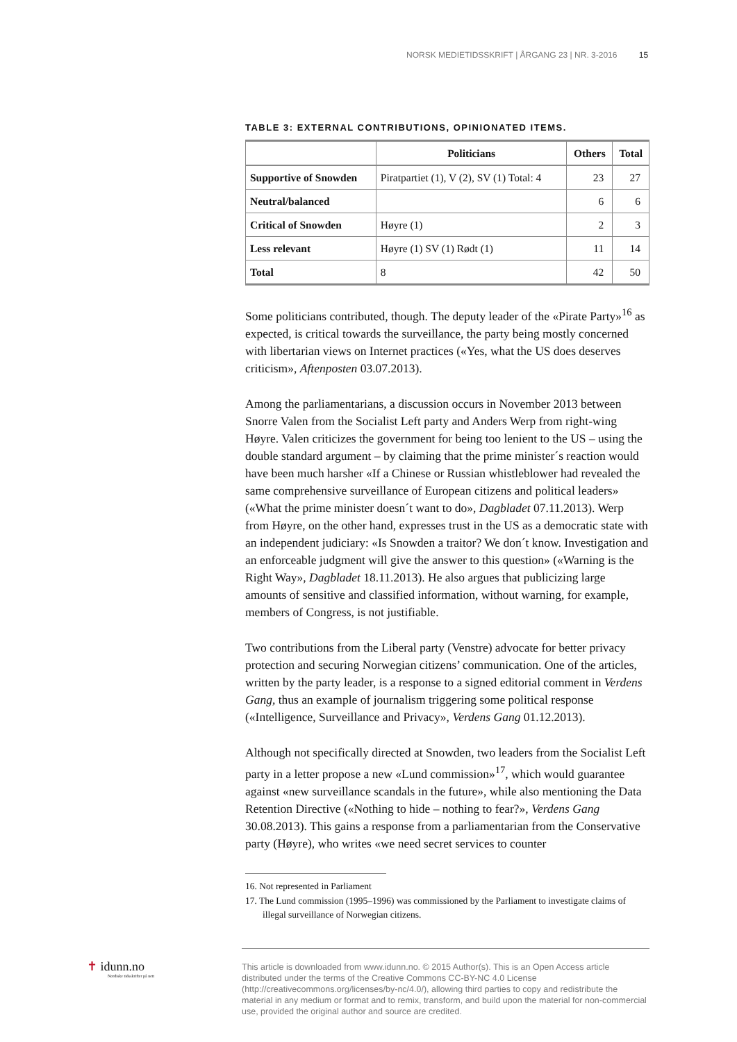NORSK MEDIETIDSSKRIFT | ÅRGANG 23 | NR. 3-2016 15
TABLE 3: EXTERNAL CONTRIBUTIONS, OPINIONATED ITEMS.
| | Politicians | Others | Total |
| --- | --- | --- | --- |
| Supportive of Snowden | Piratpartiet (1), V (2), SV (1) Total: 4 | 23 | 27 |
| Neutral/balanced | | 6 | 6 |
| Critical of Snowden | Høyre (1) | 2 | 3 |
| Less relevant | Høyre (1) SV (1) Rødt (1) | 11 | 14 |
| Total | 8 | 42 | 50 |
Some politicians contributed, though. The deputy leader of the «Pirate Party»<sup>16</sup> as expected, is critical towards the surveillance, the party being mostly concerned with libertarian views on Internet practices («Yes, what the US does deserves criticism», Aftenposten 03.07.2013).
Among the parliamentarians, a discussion occurs in November 2013 between Snorre Valen from the Socialist Left party and Anders Werp from right-wing Høyre. Valen criticizes the government for being too lenient to the US – using the double standard argument – by claiming that the prime minister´s reaction would have been much harsher «If a Chinese or Russian whistleblower had revealed the same comprehensive surveillance of European citizens and political leaders» («What the prime minister doesn´t want to do», Dagbladet 07.11.2013). Werp from Høyre, on the other hand, expresses trust in the US as a democratic state with an independent judiciary: «Is Snowden a traitor? We don´t know. Investigation and an enforceable judgment will give the answer to this question» («Warning is the Right Way», Dagbladet 18.11.2013). He also argues that publicizing large amounts of sensitive and classified information, without warning, for example, members of Congress, is not justifiable.
Two contributions from the Liberal party (Venstre) advocate for better privacy protection and securing Norwegian citizens’ communication. One of the articles, written by the party leader, is a response to a signed editorial comment in Verdens Gang, thus an example of journalism triggering some political response («Intelligence, Surveillance and Privacy», Verdens Gang 01.12.2013).
Although not specifically directed at Snowden, two leaders from the Socialist Left party in a letter propose a new «Lund commission»<sup>17</sup>, which would guarantee against «new surveillance scandals in the future», while also mentioning the Data Retention Directive («Nothing to hide – nothing to fear?», Verdens Gang 30.08.2013). This gains a response from a parliamentarian from the Conservative party (Høyre), who writes «we need secret services to counter
16. Not represented in Parliament
17. The Lund commission (1995–1996) was commissioned by the Parliament to investigate claims of illegal surveillance of Norwegian citizens.
✝ idunn.no
Nordiske tidsskrifter på nett
This article is downloaded from www.idunn.no. © 2015 Author(s). This is an Open Access article distributed under the terms of the Creative Commons CC-BY-NC 4.0 License (http://creativecommons.org/licenses/by-nc/4.0/), allowing third parties to copy and redistribute the material in any medium or format and to remix, transform, and build upon the material for non-commercial use, provided the original author and source are credited.